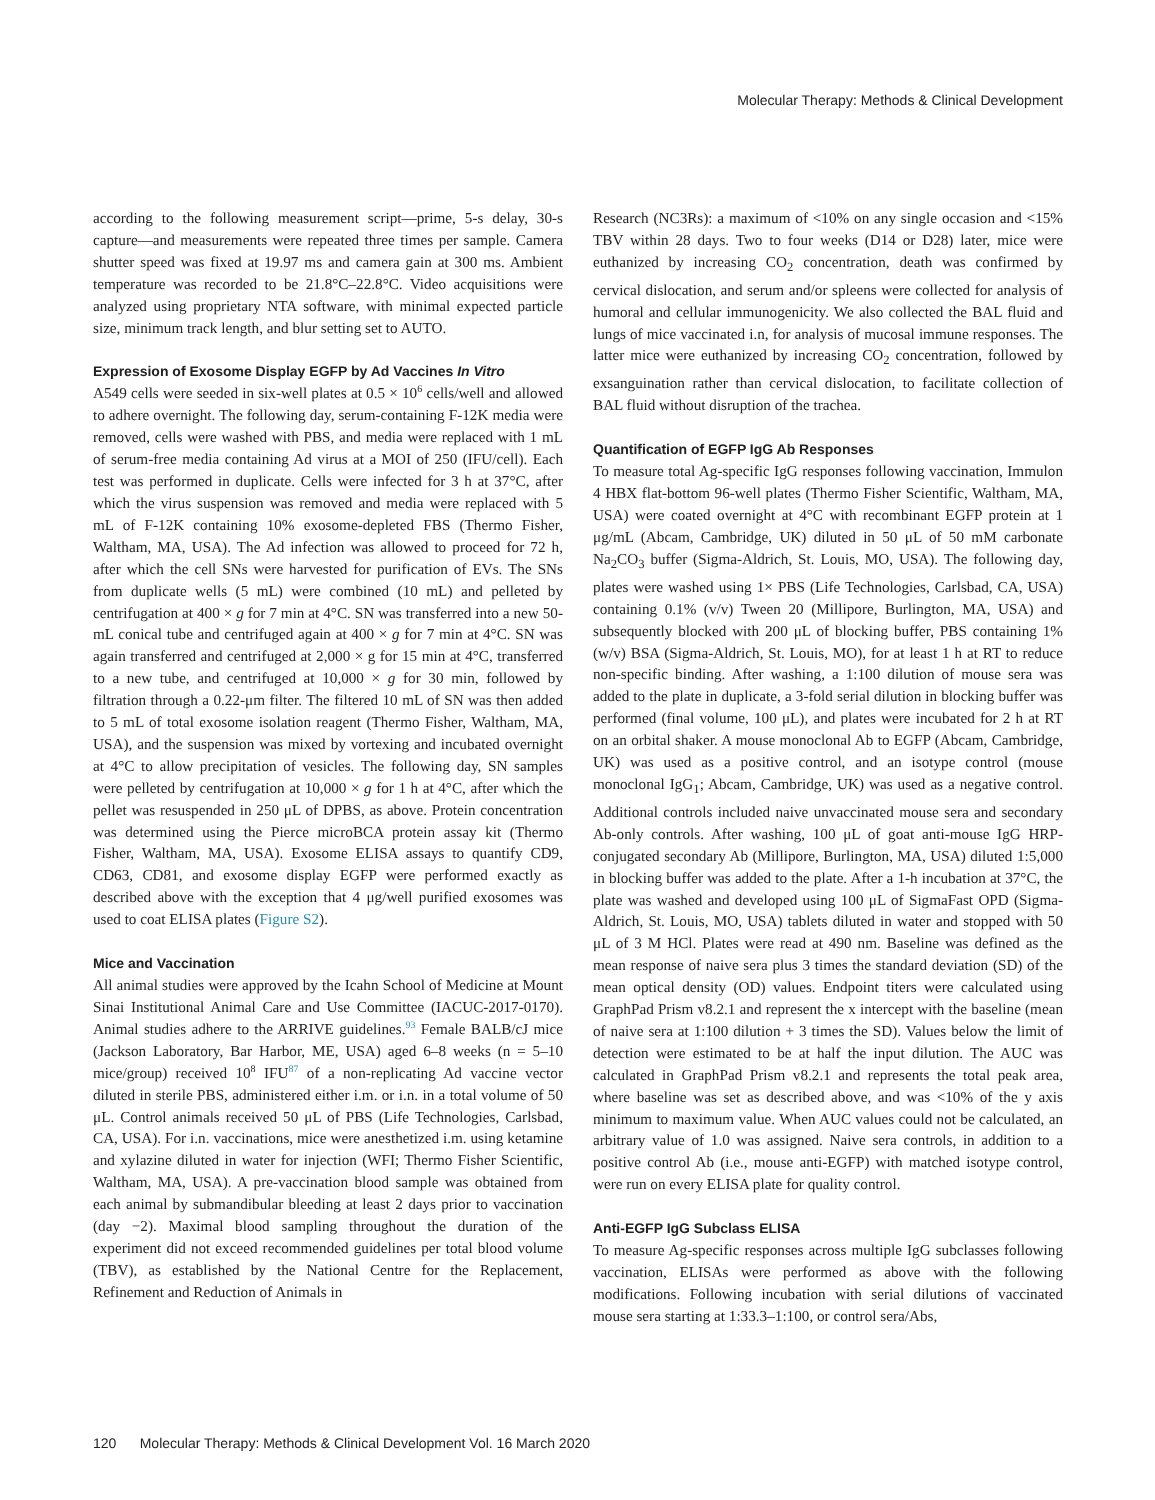Molecular Therapy: Methods & Clinical Development
according to the following measurement script—prime, 5-s delay, 30-s capture—and measurements were repeated three times per sample. Camera shutter speed was fixed at 19.97 ms and camera gain at 300 ms. Ambient temperature was recorded to be 21.8°C–22.8°C. Video acquisitions were analyzed using proprietary NTA software, with minimal expected particle size, minimum track length, and blur setting set to AUTO.
Expression of Exosome Display EGFP by Ad Vaccines In Vitro
A549 cells were seeded in six-well plates at 0.5 × 10<sup>6</sup> cells/well and allowed to adhere overnight. The following day, serum-containing F-12K media were removed, cells were washed with PBS, and media were replaced with 1 mL of serum-free media containing Ad virus at a MOI of 250 (IFU/cell). Each test was performed in duplicate. Cells were infected for 3 h at 37°C, after which the virus suspension was removed and media were replaced with 5 mL of F-12K containing 10% exosome-depleted FBS (Thermo Fisher, Waltham, MA, USA). The Ad infection was allowed to proceed for 72 h, after which the cell SNs were harvested for purification of EVs. The SNs from duplicate wells (5 mL) were combined (10 mL) and pelleted by centrifugation at 400 × g for 7 min at 4°C. SN was transferred into a new 50-mL conical tube and centrifuged again at 400 × g for 7 min at 4°C. SN was again transferred and centrifuged at 2,000 × g for 15 min at 4°C, transferred to a new tube, and centrifuged at 10,000 × g for 30 min, followed by filtration through a 0.22-μm filter. The filtered 10 mL of SN was then added to 5 mL of total exosome isolation reagent (Thermo Fisher, Waltham, MA, USA), and the suspension was mixed by vortexing and incubated overnight at 4°C to allow precipitation of vesicles. The following day, SN samples were pelleted by centrifugation at 10,000 × g for 1 h at 4°C, after which the pellet was resuspended in 250 μL of DPBS, as above. Protein concentration was determined using the Pierce microBCA protein assay kit (Thermo Fisher, Waltham, MA, USA). Exosome ELISA assays to quantify CD9, CD63, CD81, and exosome display EGFP were performed exactly as described above with the exception that 4 μg/well purified exosomes was used to coat ELISA plates (Figure S2).
Mice and Vaccination
All animal studies were approved by the Icahn School of Medicine at Mount Sinai Institutional Animal Care and Use Committee (IACUC-2017-0170). Animal studies adhere to the ARRIVE guidelines.<sup>93</sup> Female BALB/cJ mice (Jackson Laboratory, Bar Harbor, ME, USA) aged 6–8 weeks (n = 5–10 mice/group) received 10<sup>8</sup> IFU<sup>87</sup> of a non-replicating Ad vaccine vector diluted in sterile PBS, administered either i.m. or i.n. in a total volume of 50 μL. Control animals received 50 μL of PBS (Life Technologies, Carlsbad, CA, USA). For i.n. vaccinations, mice were anesthetized i.m. using ketamine and xylazine diluted in water for injection (WFI; Thermo Fisher Scientific, Waltham, MA, USA). A pre-vaccination blood sample was obtained from each animal by submandibular bleeding at least 2 days prior to vaccination (day −2). Maximal blood sampling throughout the duration of the experiment did not exceed recommended guidelines per total blood volume (TBV), as established by the National Centre for the Replacement, Refinement and Reduction of Animals in
Research (NC3Rs): a maximum of <10% on any single occasion and <15% TBV within 28 days. Two to four weeks (D14 or D28) later, mice were euthanized by increasing CO<sub>2</sub> concentration, death was confirmed by cervical dislocation, and serum and/or spleens were collected for analysis of humoral and cellular immunogenicity. We also collected the BAL fluid and lungs of mice vaccinated i.n, for analysis of mucosal immune responses. The latter mice were euthanized by increasing CO<sub>2</sub> concentration, followed by exsanguination rather than cervical dislocation, to facilitate collection of BAL fluid without disruption of the trachea.
Quantification of EGFP IgG Ab Responses
To measure total Ag-specific IgG responses following vaccination, Immulon 4 HBX flat-bottom 96-well plates (Thermo Fisher Scientific, Waltham, MA, USA) were coated overnight at 4°C with recombinant EGFP protein at 1 μg/mL (Abcam, Cambridge, UK) diluted in 50 μL of 50 mM carbonate Na<sub>2</sub>CO<sub>3</sub> buffer (Sigma-Aldrich, St. Louis, MO, USA). The following day, plates were washed using 1× PBS (Life Technologies, Carlsbad, CA, USA) containing 0.1% (v/v) Tween 20 (Millipore, Burlington, MA, USA) and subsequently blocked with 200 μL of blocking buffer, PBS containing 1% (w/v) BSA (Sigma-Aldrich, St. Louis, MO), for at least 1 h at RT to reduce non-specific binding. After washing, a 1:100 dilution of mouse sera was added to the plate in duplicate, a 3-fold serial dilution in blocking buffer was performed (final volume, 100 μL), and plates were incubated for 2 h at RT on an orbital shaker. A mouse monoclonal Ab to EGFP (Abcam, Cambridge, UK) was used as a positive control, and an isotype control (mouse monoclonal IgG<sub>1</sub>; Abcam, Cambridge, UK) was used as a negative control. Additional controls included naive unvaccinated mouse sera and secondary Ab-only controls. After washing, 100 μL of goat anti-mouse IgG HRP-conjugated secondary Ab (Millipore, Burlington, MA, USA) diluted 1:5,000 in blocking buffer was added to the plate. After a 1-h incubation at 37°C, the plate was washed and developed using 100 μL of SigmaFast OPD (Sigma-Aldrich, St. Louis, MO, USA) tablets diluted in water and stopped with 50 μL of 3 M HCl. Plates were read at 490 nm. Baseline was defined as the mean response of naive sera plus 3 times the standard deviation (SD) of the mean optical density (OD) values. Endpoint titers were calculated using GraphPad Prism v8.2.1 and represent the x intercept with the baseline (mean of naive sera at 1:100 dilution + 3 times the SD). Values below the limit of detection were estimated to be at half the input dilution. The AUC was calculated in GraphPad Prism v8.2.1 and represents the total peak area, where baseline was set as described above, and was <10% of the y axis minimum to maximum value. When AUC values could not be calculated, an arbitrary value of 1.0 was assigned. Naive sera controls, in addition to a positive control Ab (i.e., mouse anti-EGFP) with matched isotype control, were run on every ELISA plate for quality control.
Anti-EGFP IgG Subclass ELISA
To measure Ag-specific responses across multiple IgG subclasses following vaccination, ELISAs were performed as above with the following modifications. Following incubation with serial dilutions of vaccinated mouse sera starting at 1:33.3–1:100, or control sera/Abs,
120 Molecular Therapy: Methods & Clinical Development Vol. 16 March 2020